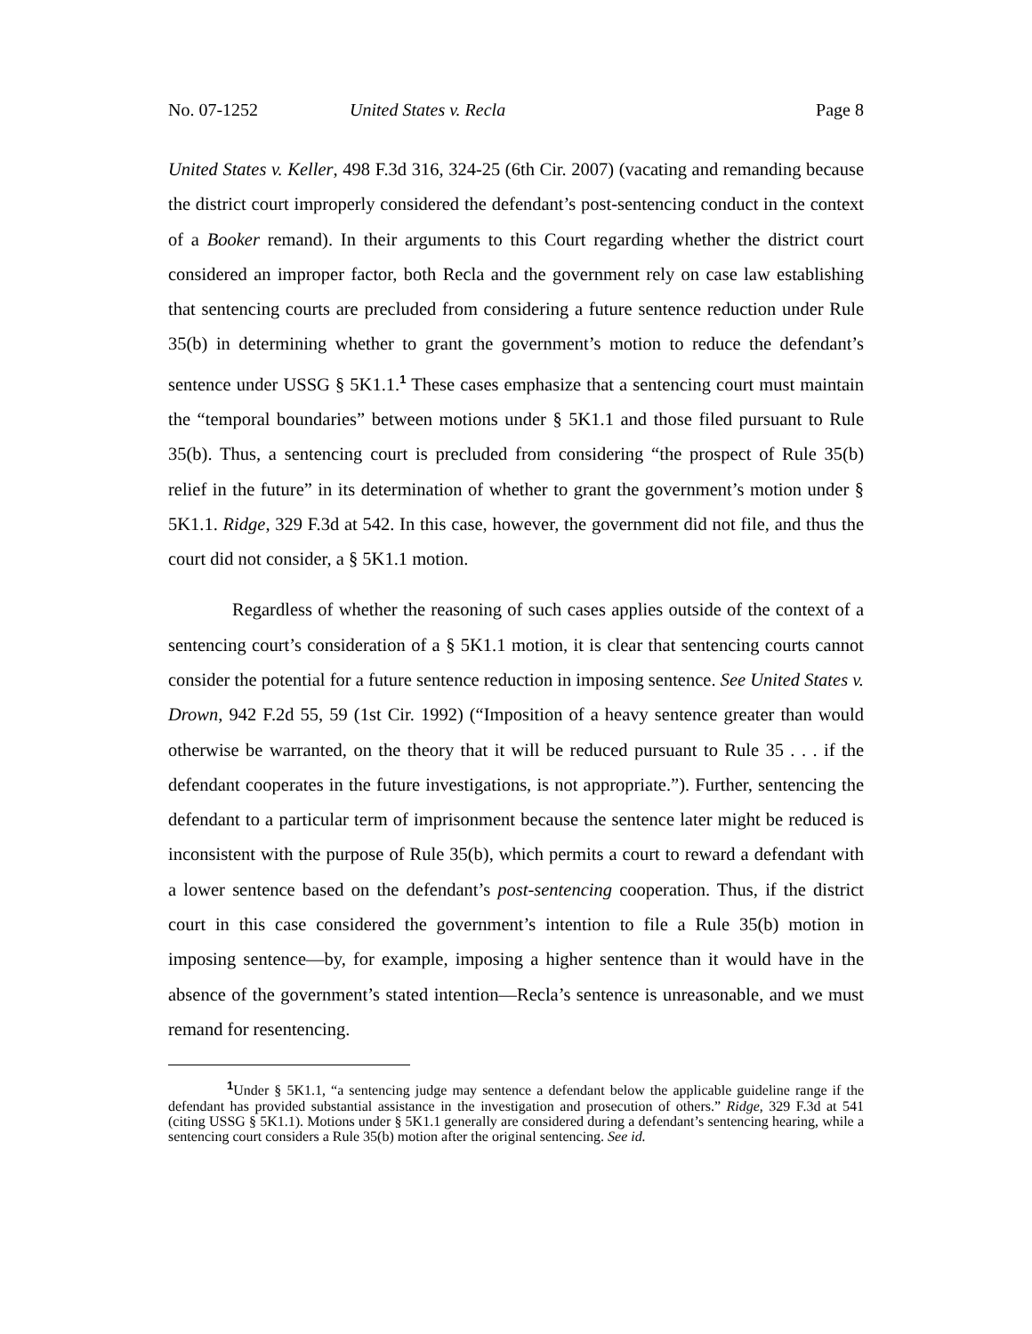No. 07-1252 United States v. Recla Page 8
United States v. Keller, 498 F.3d 316, 324-25 (6th Cir. 2007) (vacating and remanding because the district court improperly considered the defendant’s post-sentencing conduct in the context of a Booker remand). In their arguments to this Court regarding whether the district court considered an improper factor, both Recla and the government rely on case law establishing that sentencing courts are precluded from considering a future sentence reduction under Rule 35(b) in determining whether to grant the government’s motion to reduce the defendant’s sentence under USSG § 5K1.1.<sup>1</sup> These cases emphasize that a sentencing court must maintain the “temporal boundaries” between motions under § 5K1.1 and those filed pursuant to Rule 35(b). Thus, a sentencing court is precluded from considering “the prospect of Rule 35(b) relief in the future” in its determination of whether to grant the government’s motion under § 5K1.1. Ridge, 329 F.3d at 542. In this case, however, the government did not file, and thus the court did not consider, a § 5K1.1 motion.
Regardless of whether the reasoning of such cases applies outside of the context of a sentencing court’s consideration of a § 5K1.1 motion, it is clear that sentencing courts cannot consider the potential for a future sentence reduction in imposing sentence. See United States v. Drown, 942 F.2d 55, 59 (1st Cir. 1992) (“Imposition of a heavy sentence greater than would otherwise be warranted, on the theory that it will be reduced pursuant to Rule 35 . . . if the defendant cooperates in the future investigations, is not appropriate.”). Further, sentencing the defendant to a particular term of imprisonment because the sentence later might be reduced is inconsistent with the purpose of Rule 35(b), which permits a court to reward a defendant with a lower sentence based on the defendant’s post-sentencing cooperation. Thus, if the district court in this case considered the government’s intention to file a Rule 35(b) motion in imposing sentence—by, for example, imposing a higher sentence than it would have in the absence of the government’s stated intention—Recla’s sentence is unreasonable, and we must remand for resentencing.
<sup>1</sup> Under § 5K1.1, “a sentencing judge may sentence a defendant below the applicable guideline range if the defendant has provided substantial assistance in the investigation and prosecution of others.” Ridge, 329 F.3d at 541 (citing USSG § 5K1.1). Motions under § 5K1.1 generally are considered during a defendant’s sentencing hearing, while a sentencing court considers a Rule 35(b) motion after the original sentencing. See id.